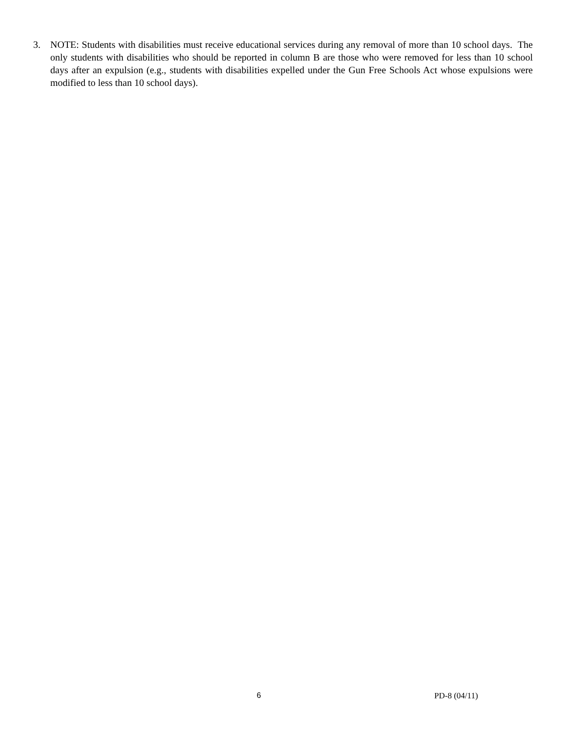3. NOTE: Students with disabilities must receive educational services during any removal of more than 10 school days. The only students with disabilities who should be reported in column B are those who were removed for less than 10 school days after an expulsion (e.g., students with disabilities expelled under the Gun Free Schools Act whose expulsions were modified to less than 10 school days).
6 PD-8 (04/11)